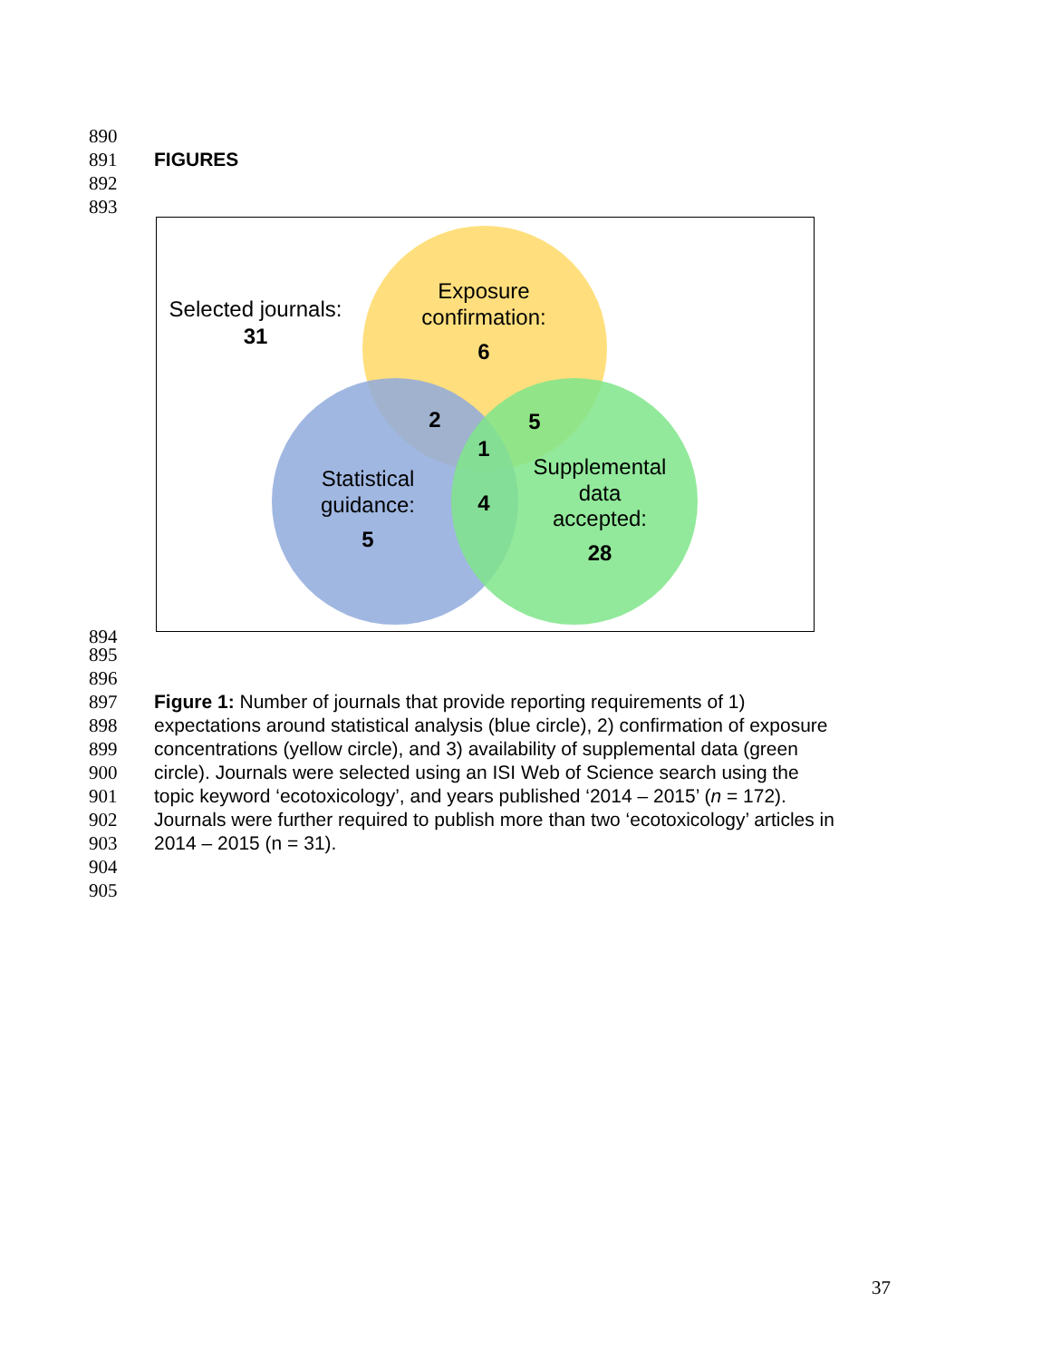890
891 FIGURES
892
893
Selected journals:
31
Exposure
confirmation:
6
2
5
1
4
Statistical
guidance:
5
Supplemental
data
accepted:
28
894
895
896
897 Figure 1: Number of journals that provide reporting requirements of 1)
898 expectations around statistical analysis (blue circle), 2) confirmation of exposure
899 concentrations (yellow circle), and 3) availability of supplemental data (green
900 circle). Journals were selected using an ISI Web of Science search using the
901 topic keyword ‘ecotoxicology’, and years published ‘2014 – 2015’ (n = 172).
902 Journals were further required to publish more than two ‘ecotoxicology’ articles in
903 2014 – 2015 (n = 31).
904
905
37